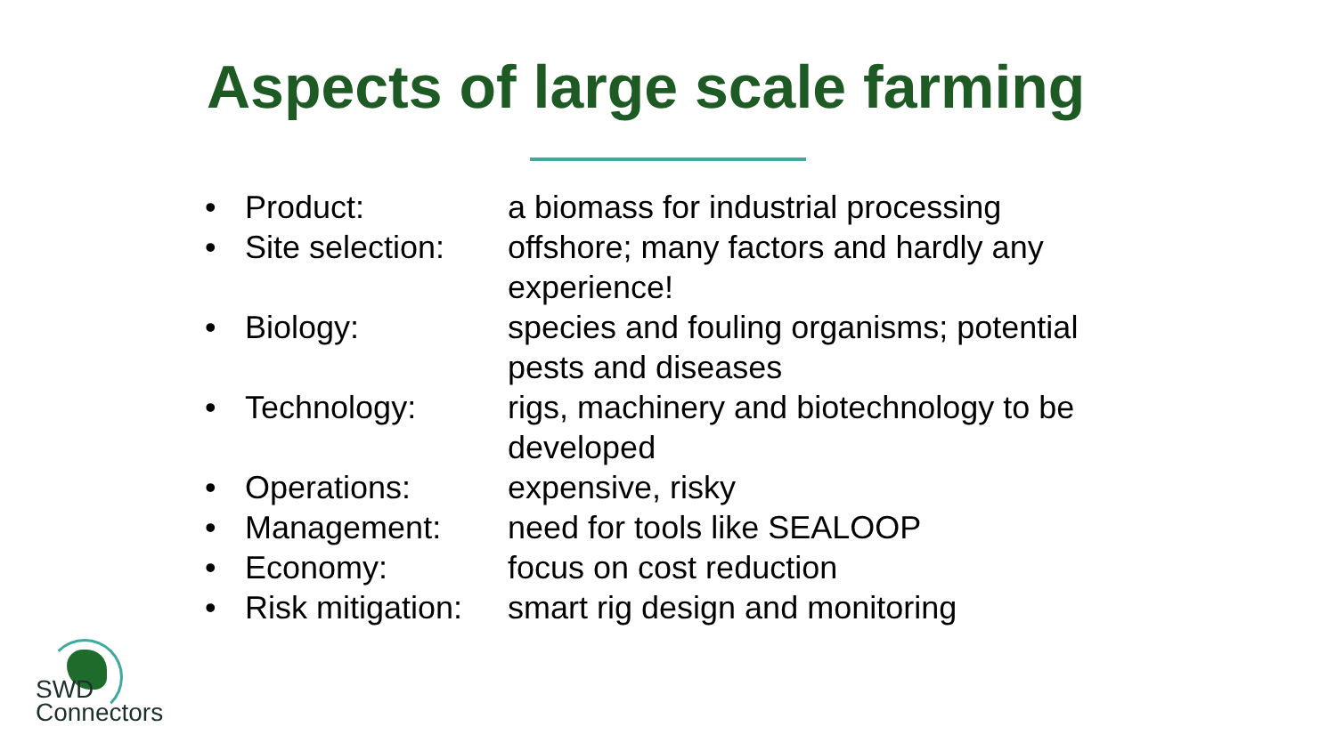Aspects of large scale farming
• Product: a biomass for industrial processing
• Site selection: offshore; many factors and hardly any experience!
• Biology: species and fouling organisms; potential pests and diseases
• Technology: rigs, machinery and biotechnology to be developed
• Operations: expensive, risky
• Management: need for tools like SEALOOP
• Economy: focus on cost reduction
• Risk mitigation: smart rig design and monitoring
SWD
Connectors